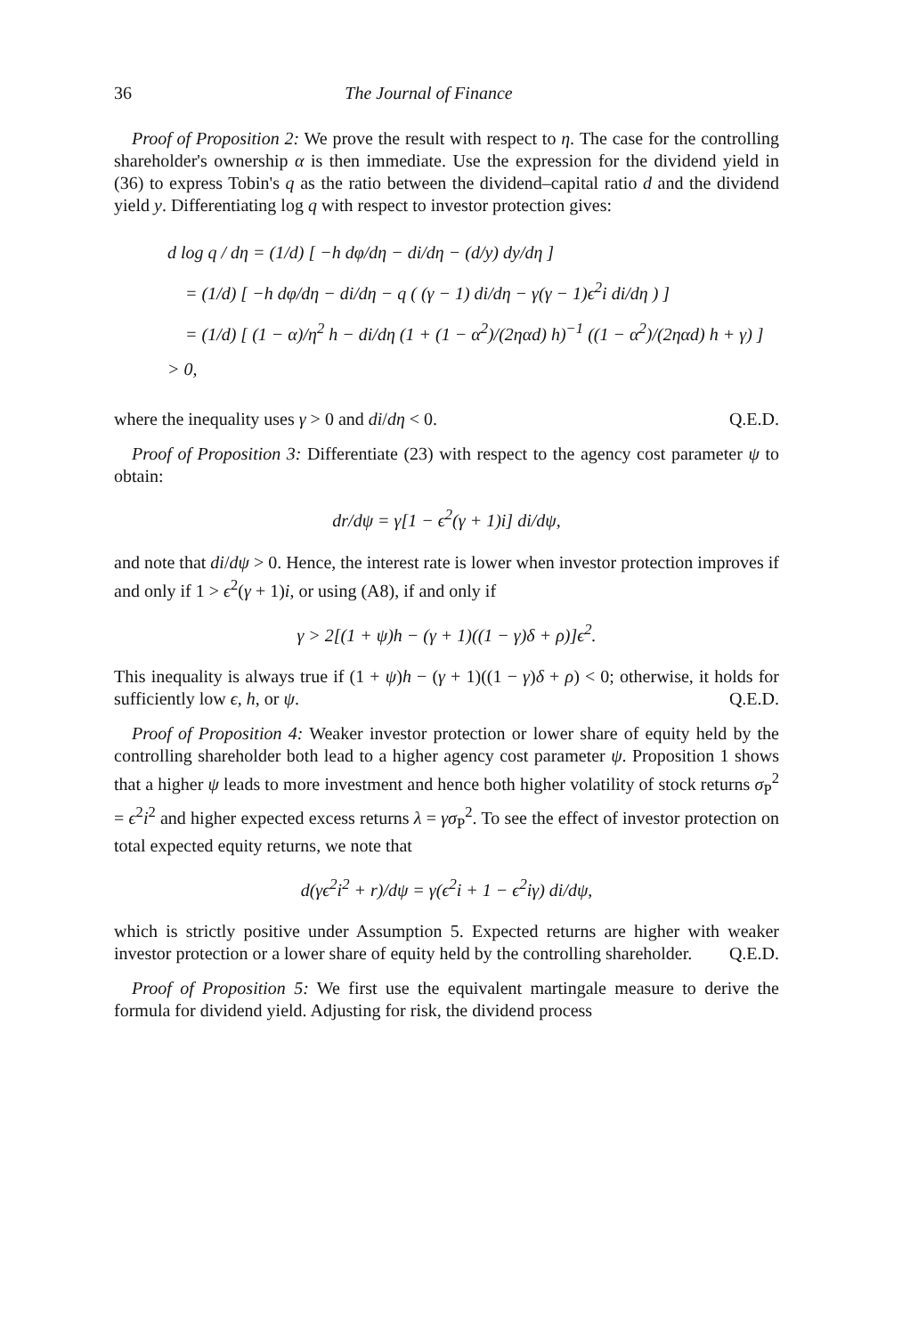36 The Journal of Finance
Proof of Proposition 2: We prove the result with respect to η. The case for the controlling shareholder's ownership α is then immediate. Use the expression for the dividend yield in (36) to express Tobin's q as the ratio between the dividend–capital ratio d and the dividend yield y. Differentiating log q with respect to investor protection gives:
d log q / dη = (1/d) [ −h dφ/dη − di/dη − (d/y) dy/dη ]
= (1/d) [ −h dφ/dη − di/dη − q ( (γ − 1) di/dη − γ(γ − 1)ϵ<sup>2</sup>i di/dη ) ]
= (1/d) [ (1 − α)/η<sup>2</sup> h − di/dη (1 + (1 − α<sup>2</sup>)/(2ηαd) h)<sup>−1</sup> ((1 − α<sup>2</sup>)/(2ηαd) h + γ) ] > 0,
where the inequality uses γ > 0 and di/dη < 0. Q.E.D.
Proof of Proposition 3: Differentiate (23) with respect to the agency cost parameter ψ to obtain:
dr/dψ = γ[1 − ϵ<sup>2</sup>(γ + 1)i] di/dψ,
and note that di/dψ > 0. Hence, the interest rate is lower when investor protection improves if and only if 1 > ϵ<sup>2</sup>(γ + 1)i, or using (A8), if and only if
γ > 2[(1 + ψ)h − (γ + 1)((1 − γ)δ + ρ)]ϵ<sup>2</sup>.
This inequality is always true if (1 + ψ)h − (γ + 1)((1 − γ)δ + ρ) < 0; otherwise, it holds for sufficiently low ϵ, h, or ψ. Q.E.D.
Proof of Proposition 4: Weaker investor protection or lower share of equity held by the controlling shareholder both lead to a higher agency cost parameter ψ. Proposition 1 shows that a higher ψ leads to more investment and hence both higher volatility of stock returns σ<sub>P</sub><sup>2</sup> = ϵ<sup>2</sup>i<sup>2</sup> and higher expected excess returns λ = γσ<sub>P</sub><sup>2</sup>. To see the effect of investor protection on total expected equity returns, we note that
d(γϵ<sup>2</sup>i<sup>2</sup> + r)/dψ = γ(ϵ<sup>2</sup>i + 1 − ϵ<sup>2</sup>iγ) di/dψ,
which is strictly positive under Assumption 5. Expected returns are higher with weaker investor protection or a lower share of equity held by the controlling shareholder. Q.E.D.
Proof of Proposition 5: We first use the equivalent martingale measure to derive the formula for dividend yield. Adjusting for risk, the dividend process